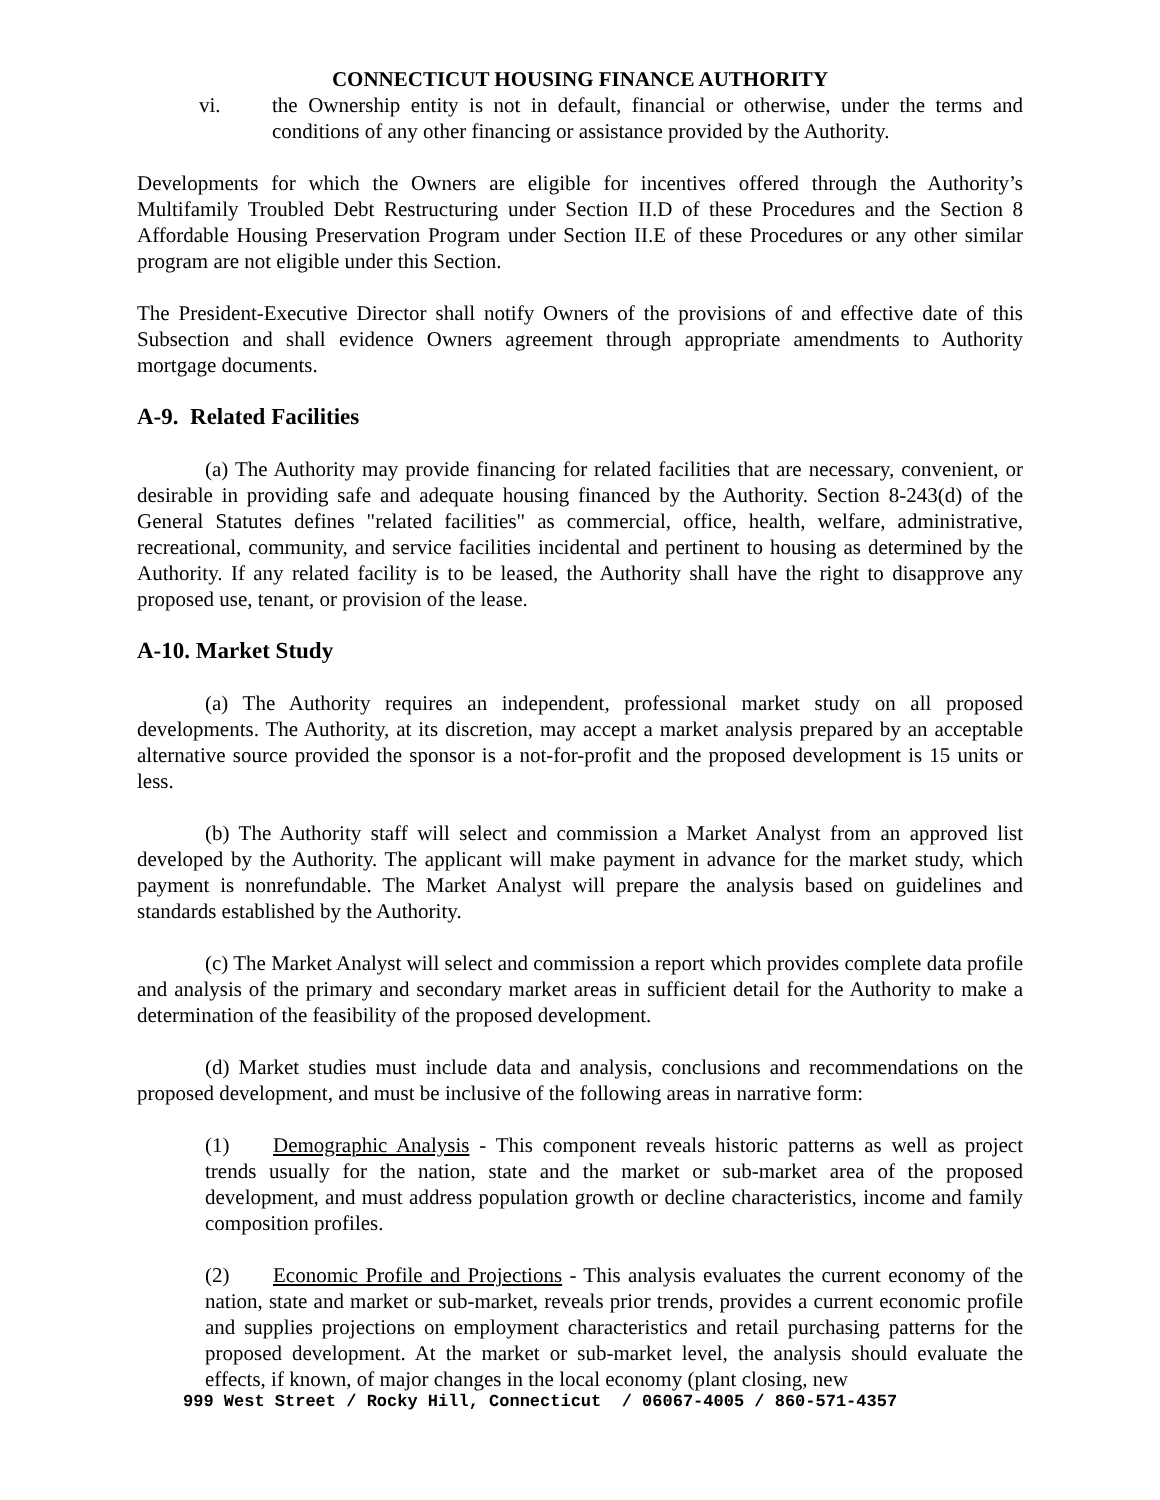CONNECTICUT HOUSING FINANCE AUTHORITY
vi. the Ownership entity is not in default, financial or otherwise, under the terms and conditions of any other financing or assistance provided by the Authority.
Developments for which the Owners are eligible for incentives offered through the Authority’s Multifamily Troubled Debt Restructuring under Section II.D of these Procedures and the Section 8 Affordable Housing Preservation Program under Section II.E of these Procedures or any other similar program are not eligible under this Section.
The President-Executive Director shall notify Owners of the provisions of and effective date of this Subsection and shall evidence Owners agreement through appropriate amendments to Authority mortgage documents.
A-9. Related Facilities
(a) The Authority may provide financing for related facilities that are necessary, convenient, or desirable in providing safe and adequate housing financed by the Authority. Section 8-243(d) of the General Statutes defines "related facilities" as commercial, office, health, welfare, administrative, recreational, community, and service facilities incidental and pertinent to housing as determined by the Authority. If any related facility is to be leased, the Authority shall have the right to disapprove any proposed use, tenant, or provision of the lease.
A-10. Market Study
(a) The Authority requires an independent, professional market study on all proposed developments. The Authority, at its discretion, may accept a market analysis prepared by an acceptable alternative source provided the sponsor is a not-for-profit and the proposed development is 15 units or less.
(b) The Authority staff will select and commission a Market Analyst from an approved list developed by the Authority. The applicant will make payment in advance for the market study, which payment is nonrefundable. The Market Analyst will prepare the analysis based on guidelines and standards established by the Authority.
(c) The Market Analyst will select and commission a report which provides complete data profile and analysis of the primary and secondary market areas in sufficient detail for the Authority to make a determination of the feasibility of the proposed development.
(d) Market studies must include data and analysis, conclusions and recommendations on the proposed development, and must be inclusive of the following areas in narrative form:
(1) Demographic Analysis - This component reveals historic patterns as well as project trends usually for the nation, state and the market or sub-market area of the proposed development, and must address population growth or decline characteristics, income and family composition profiles.
(2) Economic Profile and Projections - This analysis evaluates the current economy of the nation, state and market or sub-market, reveals prior trends, provides a current economic profile and supplies projections on employment characteristics and retail purchasing patterns for the proposed development. At the market or sub-market level, the analysis should evaluate the effects, if known, of major changes in the local economy (plant closing, new
999 West Street / Rocky Hill, Connecticut / 06067-4005 / 860-571-4357